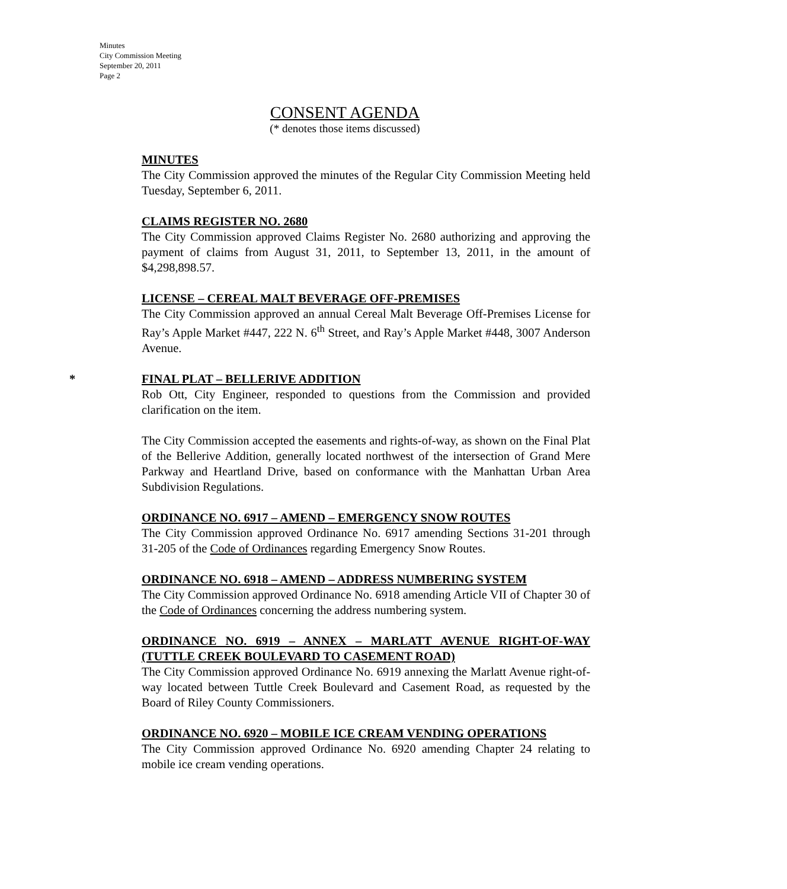Minutes
City Commission Meeting
September 20, 2011
Page 2
CONSENT AGENDA
(* denotes those items discussed)
MINUTES
The City Commission approved the minutes of the Regular City Commission Meeting held Tuesday, September 6, 2011.
CLAIMS REGISTER NO. 2680
The City Commission approved Claims Register No. 2680 authorizing and approving the payment of claims from August 31, 2011, to September 13, 2011, in the amount of $4,298,898.57.
LICENSE – CEREAL MALT BEVERAGE OFF-PREMISES
The City Commission approved an annual Cereal Malt Beverage Off-Premises License for Ray’s Apple Market #447, 222 N. 6<sup>th</sup> Street, and Ray’s Apple Market #448, 3007 Anderson Avenue.
*
FINAL PLAT – BELLERIVE ADDITION
Rob Ott, City Engineer, responded to questions from the Commission and provided clarification on the item.
The City Commission accepted the easements and rights-of-way, as shown on the Final Plat of the Bellerive Addition, generally located northwest of the intersection of Grand Mere Parkway and Heartland Drive, based on conformance with the Manhattan Urban Area Subdivision Regulations.
ORDINANCE NO. 6917 – AMEND – EMERGENCY SNOW ROUTES
The City Commission approved Ordinance No. 6917 amending Sections 31-201 through 31-205 of the Code of Ordinances regarding Emergency Snow Routes.
ORDINANCE NO. 6918 – AMEND – ADDRESS NUMBERING SYSTEM
The City Commission approved Ordinance No. 6918 amending Article VII of Chapter 30 of the Code of Ordinances concerning the address numbering system.
ORDINANCE NO. 6919 – ANNEX – MARLATT AVENUE RIGHT-OF-WAY (TUTTLE CREEK BOULEVARD TO CASEMENT ROAD)
The City Commission approved Ordinance No. 6919 annexing the Marlatt Avenue right-of-way located between Tuttle Creek Boulevard and Casement Road, as requested by the Board of Riley County Commissioners.
ORDINANCE NO. 6920 – MOBILE ICE CREAM VENDING OPERATIONS
The City Commission approved Ordinance No. 6920 amending Chapter 24 relating to mobile ice cream vending operations.